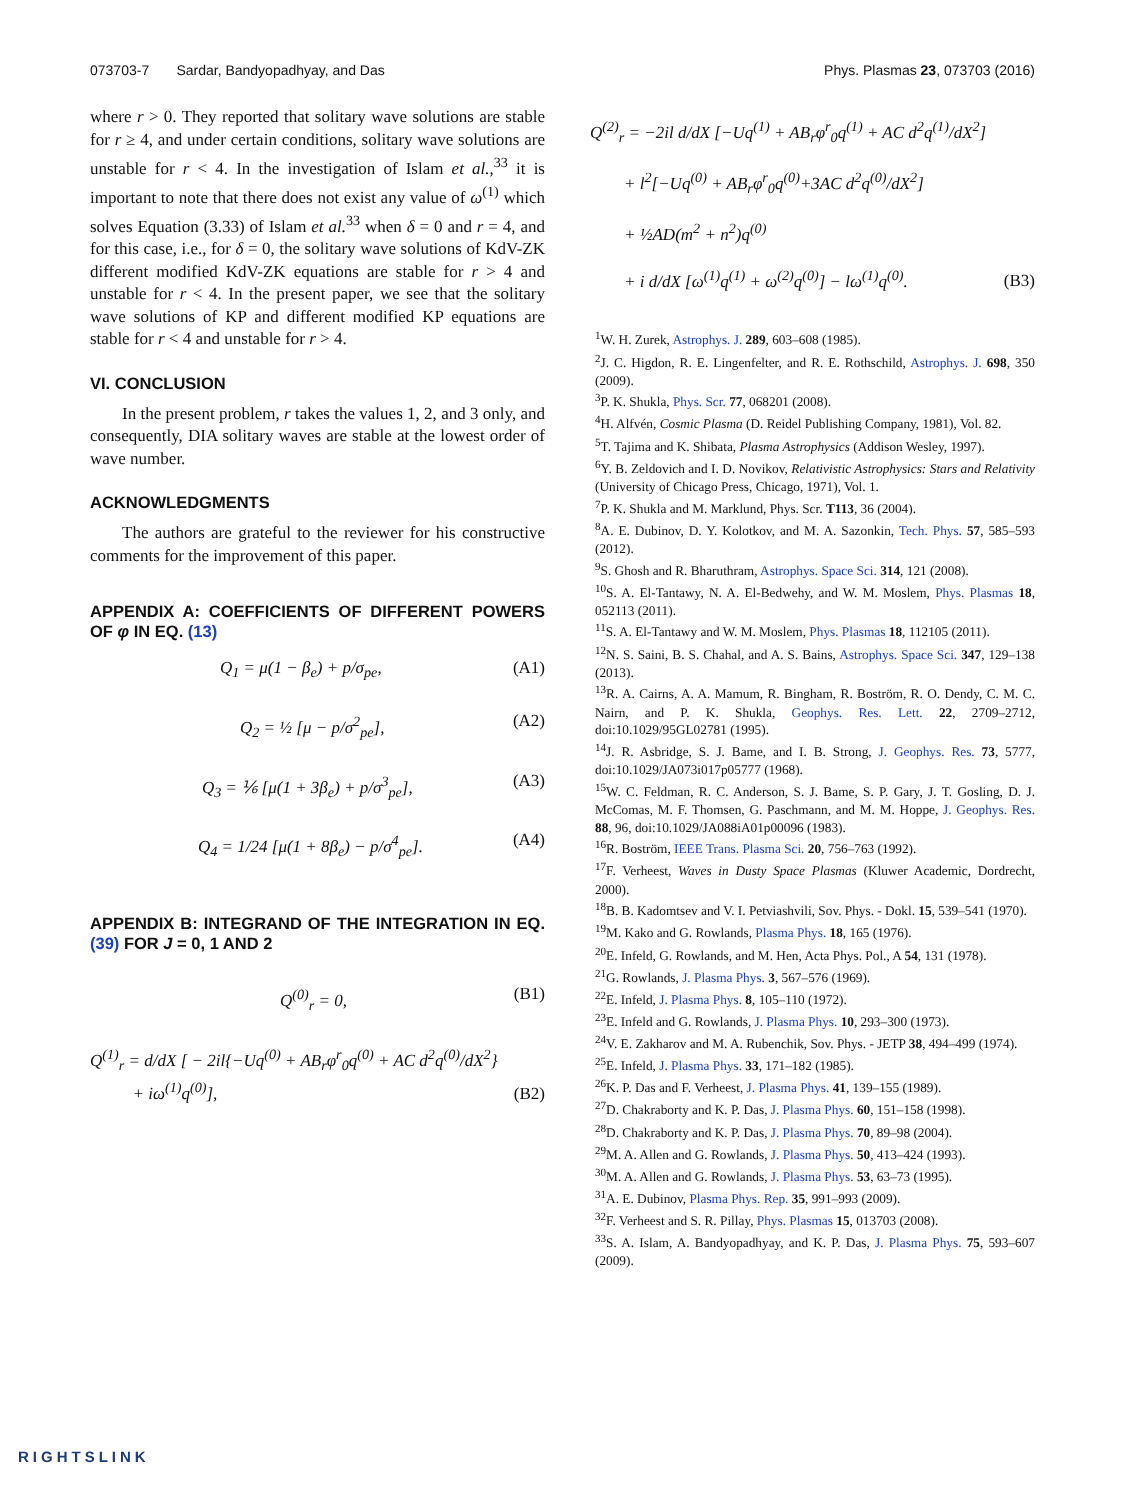073703-7 Sardar, Bandyopadhyay, and Das Phys. Plasmas 23, 073703 (2016)
where r > 0. They reported that solitary wave solutions are stable for r ≥ 4, and under certain conditions, solitary wave solutions are unstable for r < 4. In the investigation of Islam et al.,<sup>33</sup> it is important to note that there does not exist any value of ω<sup>(1)</sup> which solves Equation (3.33) of Islam et al.<sup>33</sup> when δ = 0 and r = 4, and for this case, i.e., for δ = 0, the solitary wave solutions of KdV-ZK different modified KdV-ZK equations are stable for r > 4 and unstable for r < 4. In the present paper, we see that the solitary wave solutions of KP and different modified KP equations are stable for r < 4 and unstable for r > 4.
VI. CONCLUSION
In the present problem, r takes the values 1, 2, and 3 only, and consequently, DIA solitary waves are stable at the lowest order of wave number.
ACKNOWLEDGMENTS
The authors are grateful to the reviewer for his constructive comments for the improvement of this paper.
APPENDIX A: COEFFICIENTS OF DIFFERENT POWERS OF φ IN EQ. (13)
Q<sub>1</sub> = μ(1 − β<sub>e</sub>) + p/σ<sub>pe</sub>, (A1)
Q<sub>2</sub> = ½ [μ − p/σ<sup>2</sup><sub>pe</sub>], (A2)
Q<sub>3</sub> = ⅙ [μ(1 + 3β<sub>e</sub>) + p/σ<sup>3</sup><sub>pe</sub>], (A3)
Q<sub>4</sub> = 1/24 [μ(1 + 8β<sub>e</sub>) − p/σ<sup>4</sup><sub>pe</sub>]. (A4)
APPENDIX B: INTEGRAND OF THE INTEGRATION IN EQ. (39) FOR J = 0, 1 AND 2
Q<sup>(0)</sup><sub>r</sub> = 0, (B1)
Q<sup>(1)</sup><sub>r</sub> = d/dX [ − 2il{−Uq<sup>(0)</sup> + AB<sub>r</sub>φ<sup>r</sup><sub>0</sub>q<sup>(0)</sup> + AC d<sup>2</sup>q<sup>(0)</sup>/dX<sup>2</sup>}
+ iω<sup>(1)</sup>q<sup>(0)</sup>], (B2)
Q<sup>(2)</sup><sub>r</sub> = −2il d/dX [−Uq<sup>(1)</sup> + AB<sub>r</sub>φ<sup>r</sup><sub>0</sub>q<sup>(1)</sup> + AC d<sup>2</sup>q<sup>(1)</sup>/dX<sup>2</sup>]
+ l<sup>2</sup>[−Uq<sup>(0)</sup> + AB<sub>r</sub>φ<sup>r</sup><sub>0</sub>q<sup>(0)</sup>+3AC d<sup>2</sup>q<sup>(0)</sup>/dX<sup>2</sup>]
+ ½AD(m<sup>2</sup> + n<sup>2</sup>)q<sup>(0)</sup>
+ i d/dX [ω<sup>(1)</sup>q<sup>(1)</sup> + ω<sup>(2)</sup>q<sup>(0)</sup>] − lω<sup>(1)</sup>q<sup>(0)</sup>. (B3)
<sup>1</sup> W. H. Zurek, Astrophys. J. 289, 603–608 (1985).
<sup>2</sup> J. C. Higdon, R. E. Lingenfelter, and R. E. Rothschild, Astrophys. J. 698, 350 (2009).
<sup>3</sup> P. K. Shukla, Phys. Scr. 77, 068201 (2008).
<sup>4</sup>H. Alfvén, Cosmic Plasma (D. Reidel Publishing Company, 1981), Vol. 82.
<sup>5</sup> T. Tajima and K. Shibata, Plasma Astrophysics (Addison Wesley, 1997).
<sup>6</sup> Y. B. Zeldovich and I. D. Novikov, Relativistic Astrophysics: Stars and Relativity (University of Chicago Press, Chicago, 1971), Vol. 1.
<sup>7</sup> P. K. Shukla and M. Marklund, Phys. Scr. T113, 36 (2004).
<sup>8</sup> A. E. Dubinov, D. Y. Kolotkov, and M. A. Sazonkin, Tech. Phys. 57, 585–593 (2012).
<sup>9</sup> S. Ghosh and R. Bharuthram, Astrophys. Space Sci. 314, 121 (2008).
<sup>10</sup> S. A. El-Tantawy, N. A. El-Bedwehy, and W. M. Moslem, Phys. Plasmas 18, 052113 (2011).
<sup>11</sup> S. A. El-Tantawy and W. M. Moslem, Phys. Plasmas 18, 112105 (2011).
<sup>12</sup>N. S. Saini, B. S. Chahal, and A. S. Bains, Astrophys. Space Sci. 347, 129–138 (2013).
<sup>13</sup> R. A. Cairns, A. A. Mamum, R. Bingham, R. Boström, R. O. Dendy, C. M. C. Nairn, and P. K. Shukla, Geophys. Res. Lett. 22, 2709–2712, doi:10.1029/95GL02781 (1995).
<sup>14</sup> J. R. Asbridge, S. J. Bame, and I. B. Strong, J. Geophys. Res. 73, 5777, doi:10.1029/JA073i017p05777 (1968).
<sup>15</sup> W. C. Feldman, R. C. Anderson, S. J. Bame, S. P. Gary, J. T. Gosling, D. J. McComas, M. F. Thomsen, G. Paschmann, and M. M. Hoppe, J. Geophys. Res. 88, 96, doi:10.1029/JA088iA01p00096 (1983).
<sup>16</sup> R. Boström, IEEE Trans. Plasma Sci. 20, 756–763 (1992).
<sup>17</sup>F. Verheest, Waves in Dusty Space Plasmas (Kluwer Academic, Dordrecht, 2000).
<sup>18</sup>B. B. Kadomtsev and V. I. Petviashvili, Sov. Phys. - Dokl. 15, 539–541 (1970).
<sup>19</sup> M. Kako and G. Rowlands, Plasma Phys. 18, 165 (1976).
<sup>20</sup> E. Infeld, G. Rowlands, and M. Hen, Acta Phys. Pol., A 54, 131 (1978).
<sup>21</sup> G. Rowlands, J. Plasma Phys. 3, 567–576 (1969).
<sup>22</sup> E. Infeld, J. Plasma Phys. 8, 105–110 (1972).
<sup>23</sup> E. Infeld and G. Rowlands, J. Plasma Phys. 10, 293–300 (1973).
<sup>24</sup>V. E. Zakharov and M. A. Rubenchik, Sov. Phys. - JETP 38, 494–499 (1974).
<sup>25</sup> E. Infeld, J. Plasma Phys. 33, 171–182 (1985).
<sup>26</sup>K. P. Das and F. Verheest, J. Plasma Phys. 41, 139–155 (1989).
<sup>27</sup> D. Chakraborty and K. P. Das, J. Plasma Phys. 60, 151–158 (1998).
<sup>28</sup> D. Chakraborty and K. P. Das, J. Plasma Phys. 70, 89–98 (2004).
<sup>29</sup> M. A. Allen and G. Rowlands, J. Plasma Phys. 50, 413–424 (1993).
<sup>30</sup> M. A. Allen and G. Rowlands, J. Plasma Phys. 53, 63–73 (1995).
<sup>31</sup> A. E. Dubinov, Plasma Phys. Rep. 35, 991–993 (2009).
<sup>32</sup>F. Verheest and S. R. Pillay, Phys. Plasmas 15, 013703 (2008).
<sup>33</sup>S. A. Islam, A. Bandyopadhyay, and K. P. Das, J. Plasma Phys. 75, 593–607 (2009).
RIGHTSLINK